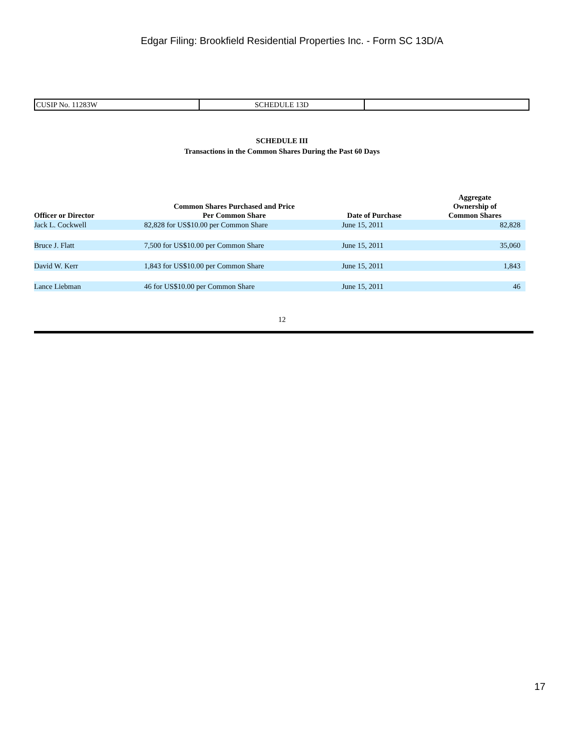Edgar Filing: Brookfield Residential Properties Inc. - Form SC 13D/A
| CUSIP No. 11283W | SCHEDULE 13D | |
SCHEDULE III
Transactions in the Common Shares During the Past 60 Days
| Officer or Director | Common Shares Purchased and Price Per Common Share | Date of Purchase | Aggregate Ownership of Common Shares |
| --- | --- | --- | --- |
| Jack L. Cockwell | 82,828 for US$10.00 per Common Share | June 15, 2011 | 82,828 |
| Bruce J. Flatt | 7,500 for US$10.00 per Common Share | June 15, 2011 | 35,060 |
| David W. Kerr | 1,843 for US$10.00 per Common Share | June 15, 2011 | 1,843 |
| Lance Liebman | 46 for US$10.00 per Common Share | June 15, 2011 | 46 |
12
17